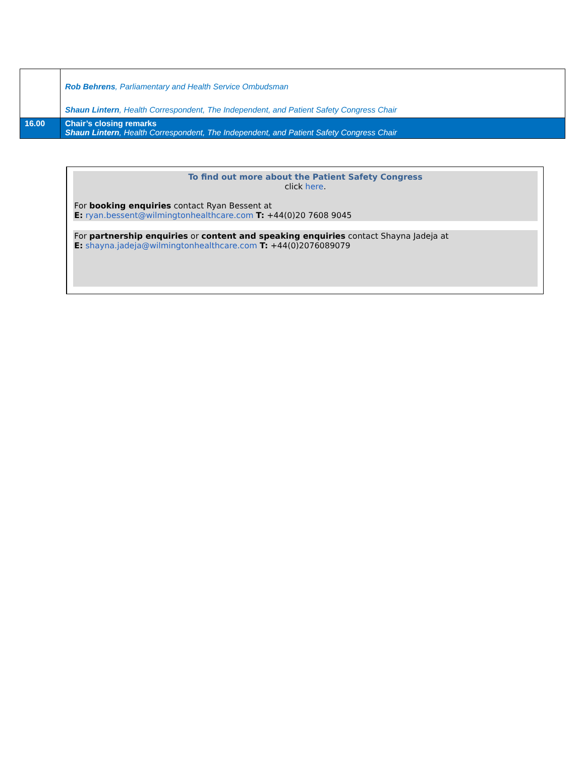| | Rob Behrens , Parliamentary and Health Service Ombudsman Shaun Lintern , Health Correspondent, The Independent, and Patient Safety Congress Chair |
| 16.00 | Chair’s closing remarks Shaun Lintern , Health Correspondent, The Independent, and Patient Safety Congress Chair |
To find out more about the Patient Safety Congress
click here.
For booking enquiries contact Ryan Bessent at
E: ryan.bessent@wilmingtonhealthcare.com T: +44(0)20 7608 9045
For partnership enquiries or content and speaking enquiries contact Shayna Jadeja at
E: shayna.jadeja@wilmingtonhealthcare.com T: +44(0)2076089079